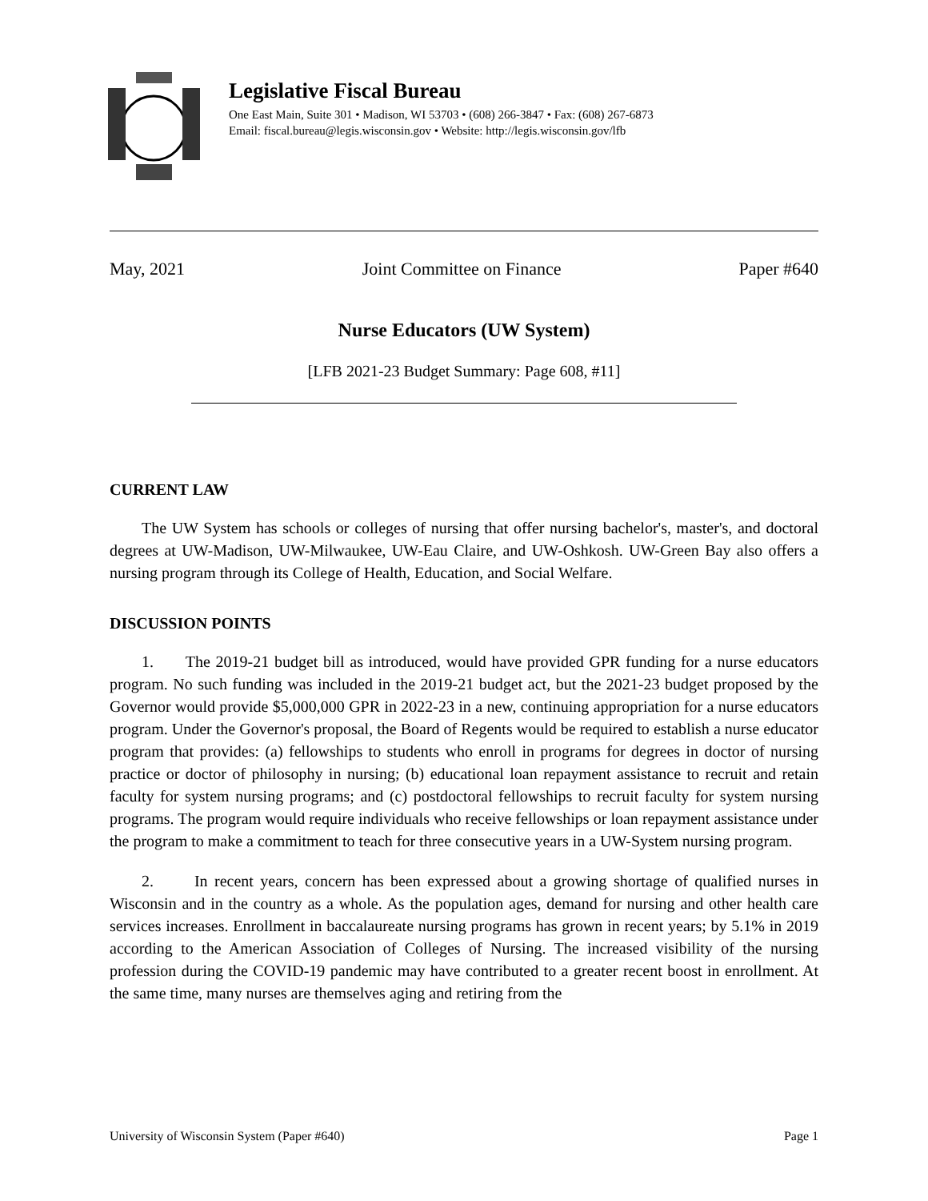Legislative Fiscal Bureau
One East Main, Suite 301 • Madison, WI 53703 • (608) 266-3847 • Fax: (608) 267-6873
Email: fiscal.bureau@legis.wisconsin.gov • Website: http://legis.wisconsin.gov/lfb
May, 2021 Joint Committee on Finance Paper #640
Nurse Educators (UW System)
[LFB 2021-23 Budget Summary: Page 608, #11]
CURRENT LAW
The UW System has schools or colleges of nursing that offer nursing bachelor's, master's, and doctoral degrees at UW-Madison, UW-Milwaukee, UW-Eau Claire, and UW-Oshkosh. UW-Green Bay also offers a nursing program through its College of Health, Education, and Social Welfare.
DISCUSSION POINTS
1. The 2019-21 budget bill as introduced, would have provided GPR funding for a nurse educators program. No such funding was included in the 2019-21 budget act, but the 2021-23 budget proposed by the Governor would provide $5,000,000 GPR in 2022-23 in a new, continuing appropriation for a nurse educators program. Under the Governor's proposal, the Board of Regents would be required to establish a nurse educator program that provides: (a) fellowships to students who enroll in programs for degrees in doctor of nursing practice or doctor of philosophy in nursing; (b) educational loan repayment assistance to recruit and retain faculty for system nursing programs; and (c) postdoctoral fellowships to recruit faculty for system nursing programs. The program would require individuals who receive fellowships or loan repayment assistance under the program to make a commitment to teach for three consecutive years in a UW-System nursing program.
2. In recent years, concern has been expressed about a growing shortage of qualified nurses in Wisconsin and in the country as a whole. As the population ages, demand for nursing and other health care services increases. Enrollment in baccalaureate nursing programs has grown in recent years; by 5.1% in 2019 according to the American Association of Colleges of Nursing. The increased visibility of the nursing profession during the COVID-19 pandemic may have contributed to a greater recent boost in enrollment. At the same time, many nurses are themselves aging and retiring from the
University of Wisconsin System (Paper #640) Page 1